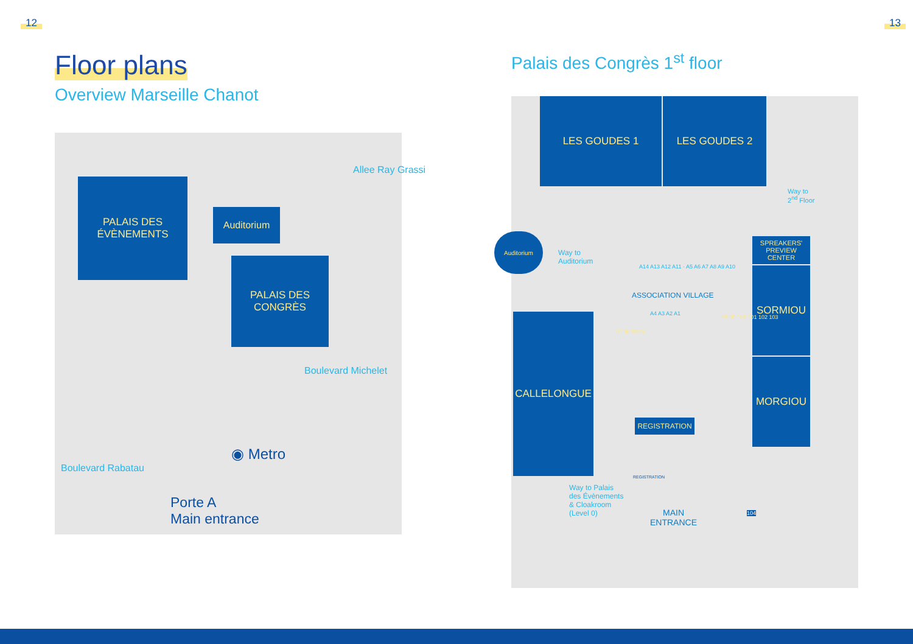12 13
Floor plans
Overview Marseille Chanot
Palais des Congrès 1<sup>st</sup> floor
PALAIS DES
ÉVÈNEMENTS
Auditorium
PALAIS DES
CONGRÈS
Allee Ray Grassi
Boulevard Michelet
Boulevard Rabatau
◉ Metro
Porte A
Main entrance
LES GOUDES 1 LES GOUDES 2
Way to
2<sup>nd</sup> Floor
Auditorium
Way to
Auditorium
SPREAKERS' PREVIEW CENTER
SORMIOU
MORGIOU
A14 A13 A12 A11 · A5 A6 A7 A8 A9 A10
ASSOCIATION VILLAGE
A4 A3 A2 A1
97 96 95 94
98 99 100 101 102 103
CALLELONGUE
REGISTRATION
REGISTRATION
Way to Palais
des Évènements
& Cloakroom
(Level 0)
MAIN
ENTRANCE
104